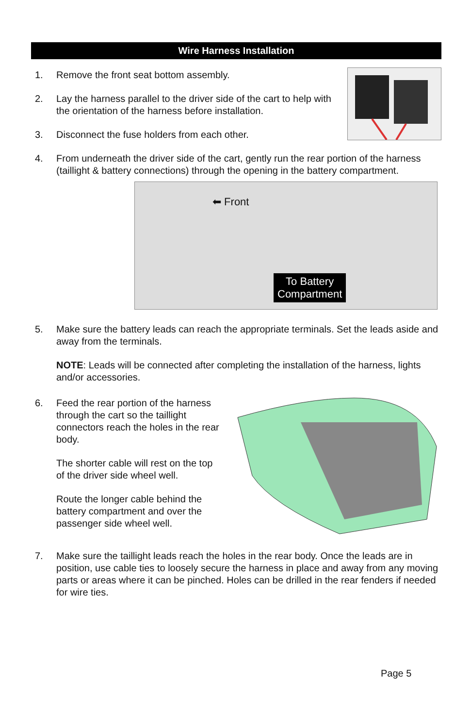Wire Harness Installation
1. Remove the front seat bottom assembly.
2. Lay the harness parallel to the driver side of the cart to help with the orientation of the harness before installation.
3. Disconnect the fuse holders from each other.
4. From underneath the driver side of the cart, gently run the rear portion of the harness (taillight & battery connections) through the opening in the battery compartment.
⬅ Front
To Battery
Compartment
5. Make sure the battery leads can reach the appropriate terminals. Set the leads aside and away from the terminals.
NOTE: Leads will be connected after completing the installation of the harness, lights and/or accessories.
6. Feed the rear portion of the harness through the cart so the taillight connectors reach the holes in the rear body.
The shorter cable will rest on the top of the driver side wheel well.
Route the longer cable behind the battery compartment and over the passenger side wheel well.
7. Make sure the taillight leads reach the holes in the rear body. Once the leads are in position, use cable ties to loosely secure the harness in place and away from any moving parts or areas where it can be pinched. Holes can be drilled in the rear fenders if needed for wire ties.
Page 5